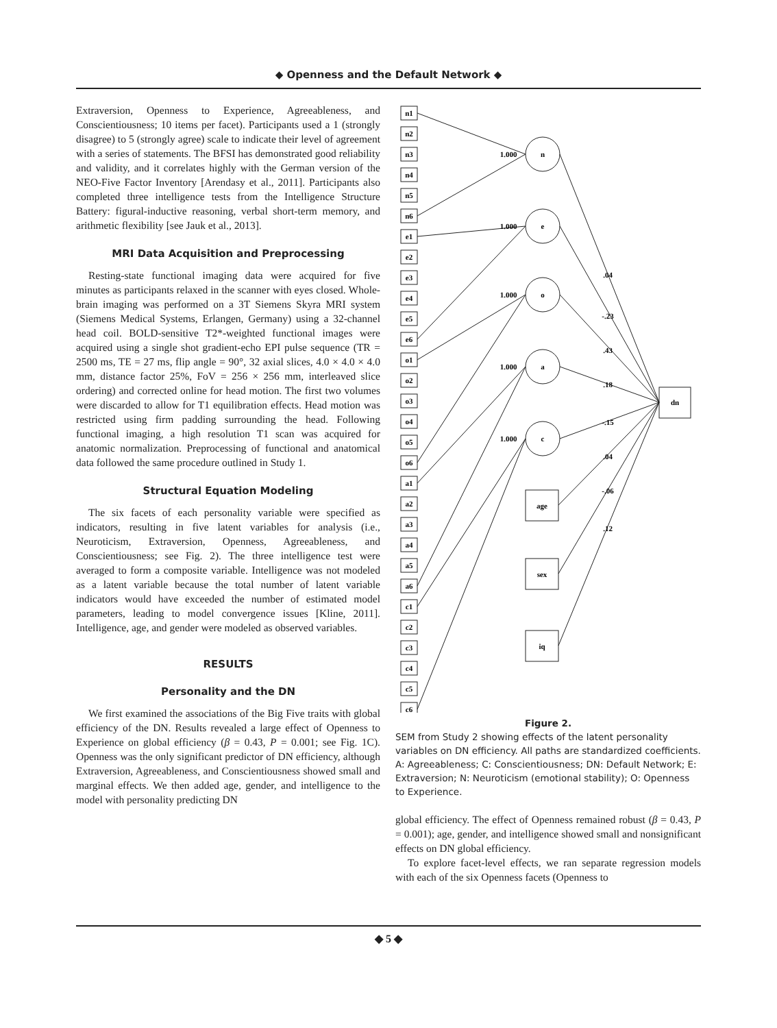◆ Openness and the Default Network ◆
Extraversion, Openness to Experience, Agreeableness, and Conscientiousness; 10 items per facet). Participants used a 1 (strongly disagree) to 5 (strongly agree) scale to indicate their level of agreement with a series of statements. The BFSI has demonstrated good reliability and validity, and it correlates highly with the German version of the NEO-Five Factor Inventory [Arendasy et al., 2011]. Participants also completed three intelligence tests from the Intelligence Structure Battery: figural-inductive reasoning, verbal short-term memory, and arithmetic flexibility [see Jauk et al., 2013].
MRI Data Acquisition and Preprocessing
Resting-state functional imaging data were acquired for five minutes as participants relaxed in the scanner with eyes closed. Whole-brain imaging was performed on a 3T Siemens Skyra MRI system (Siemens Medical Systems, Erlangen, Germany) using a 32-channel head coil. BOLD-sensitive T2*-weighted functional images were acquired using a single shot gradient-echo EPI pulse sequence (TR = 2500 ms, TE = 27 ms, flip angle = 90°, 32 axial slices, 4.0 × 4.0 × 4.0 mm, distance factor 25%, FoV = 256 × 256 mm, interleaved slice ordering) and corrected online for head motion. The first two volumes were discarded to allow for T1 equilibration effects. Head motion was restricted using firm padding surrounding the head. Following functional imaging, a high resolution T1 scan was acquired for anatomic normalization. Preprocessing of functional and anatomical data followed the same procedure outlined in Study 1.
Structural Equation Modeling
The six facets of each personality variable were specified as indicators, resulting in five latent variables for analysis (i.e., Neuroticism, Extraversion, Openness, Agreeableness, and Conscientiousness; see Fig. 2). The three intelligence test were averaged to form a composite variable. Intelligence was not modeled as a latent variable because the total number of latent variable indicators would have exceeded the number of estimated model parameters, leading to model convergence issues [Kline, 2011]. Intelligence, age, and gender were modeled as observed variables.
RESULTS
Personality and the DN
We first examined the associations of the Big Five traits with global efficiency of the DN. Results revealed a large effect of Openness to Experience on global efficiency (β = 0.43, P = 0.001; see Fig. 1C). Openness was the only significant predictor of DN efficiency, although Extraversion, Agreeableness, and Conscientiousness showed small and marginal effects. We then added age, gender, and intelligence to the model with personality predicting DN
n1
n2
n3
n4
n5
n6
e1
e2
e3
e4
e5
e6
o1
o2
o3
o4
o5
o6
a1
a2
a3
a4
a5
a6
c1
c2
c3
c4
c5
c6
n
e
o
a
c
age
sex
iq
dn
1.000
1.000
1.000
1.000
1.000
.04
-.23
.43
.18
-.15
.04
-.06
.12
Figure 2.
SEM from Study 2 showing effects of the latent personality variables on DN efficiency. All paths are standardized coefficients. A: Agreeableness; C: Conscientiousness; DN: Default Network; E: Extraversion; N: Neuroticism (emotional stability); O: Openness to Experience.
global efficiency. The effect of Openness remained robust (β = 0.43, P = 0.001); age, gender, and intelligence showed small and nonsignificant effects on DN global efficiency.
To explore facet-level effects, we ran separate regression models with each of the six Openness facets (Openness to
◆ 5 ◆